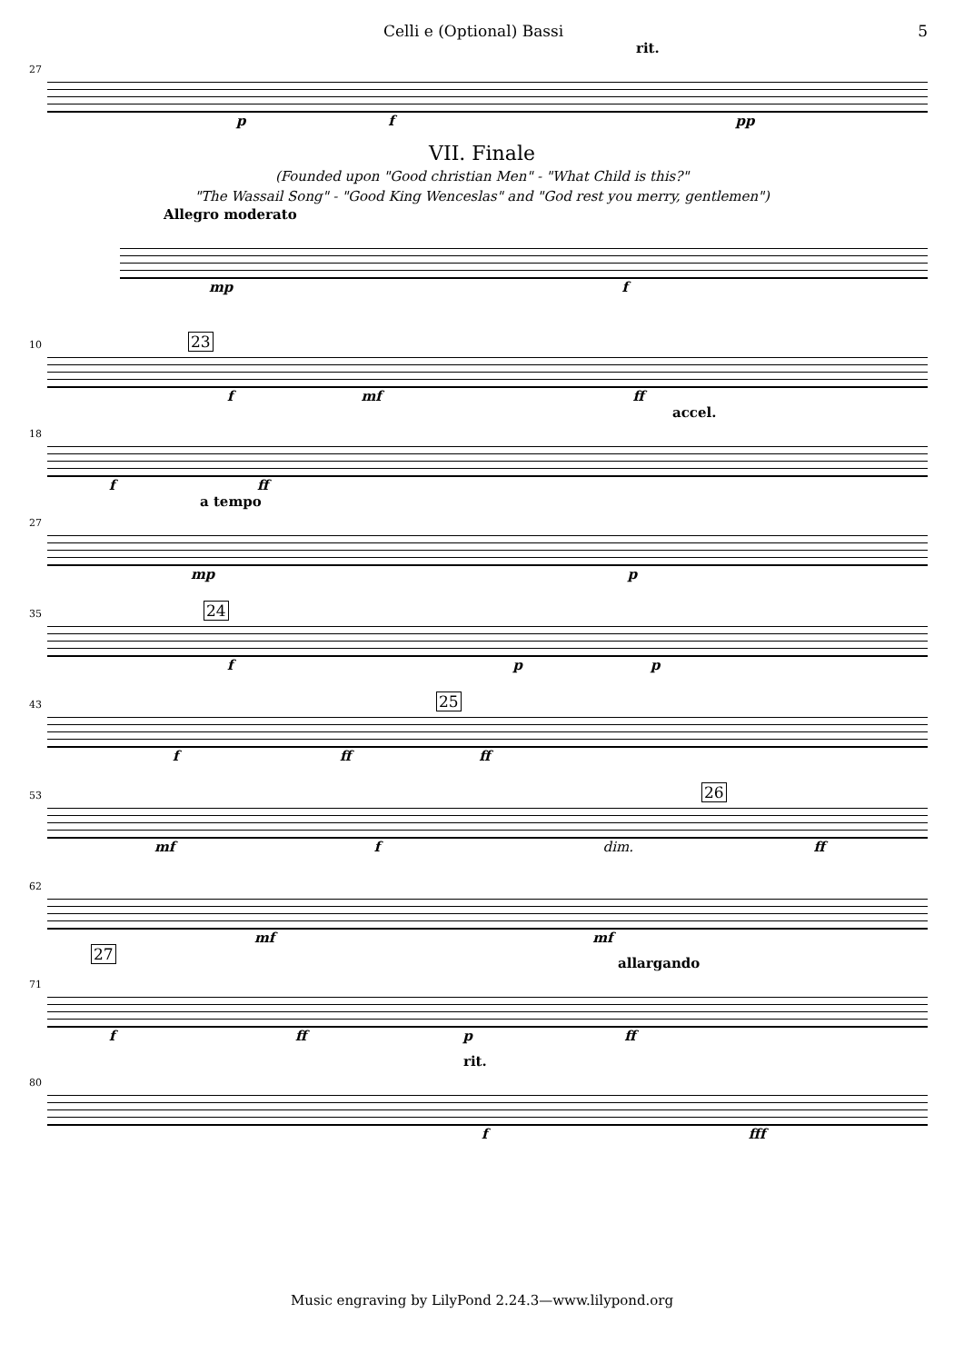Celli e (Optional) Bassi 5
rit.
27
p f pp
VII. Finale
(Founded upon "Good christian Men" - "What Child is this?"
"The Wassail Song" - "Good King Wenceslas" and "God rest you merry, gentlemen")
Allegro moderato
mp f
10 23
f mf ff
accel.
18
f ff
a tempo
27
mp p
35 24
f p p
43 25
f ff ff
53 26
mf f dim. ff
62
mf mf
allargando
71
27
f ff p ff
rit.
80
f fff
Music engraving by LilyPond 2.24.3—www.lilypond.org